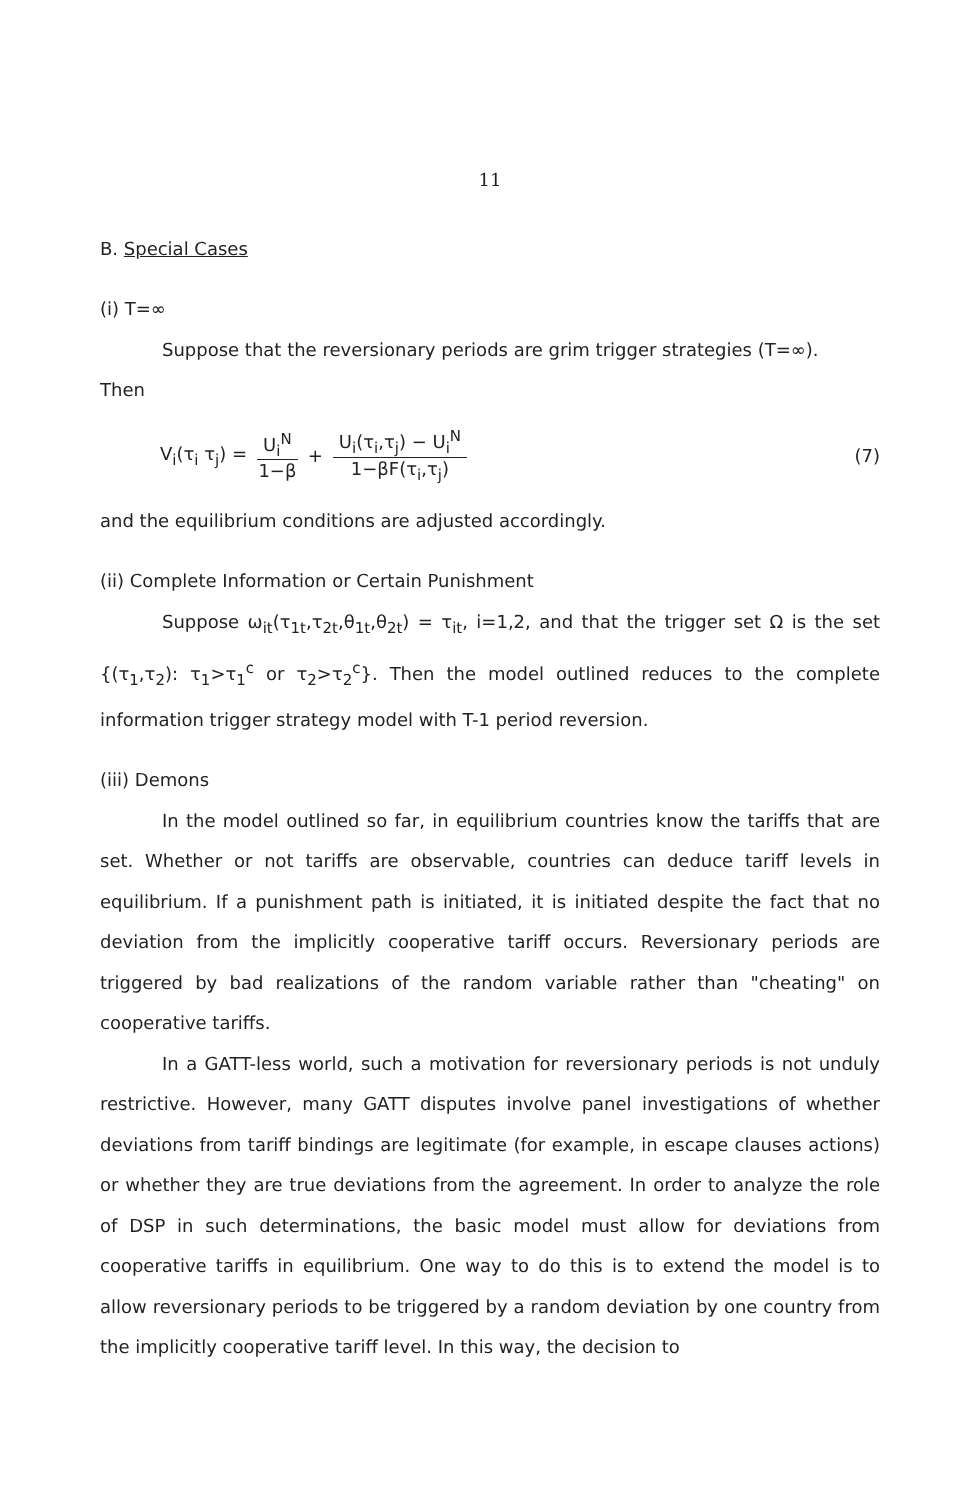11
B. Special Cases
(i) T=∞
Suppose that the reversionary periods are grim trigger strategies (T=∞).
Then
V<sub>i</sub>(τ<sub>i</sub> τ<sub>j</sub>) = U<sub>i</sub><sup>N</sup> 1−β + U<sub>i</sub>(τ<sub>i</sub>,τ<sub>j</sub>) − U<sub>i</sub><sup>N</sup> 1−βF(τ<sub>i</sub>,τ<sub>j</sub>) (7)
and the equilibrium conditions are adjusted accordingly.
(ii) Complete Information or Certain Punishment
Suppose ω<sub>it</sub>(τ<sub>1t</sub>,τ<sub>2t</sub>,θ<sub>1t</sub>,θ<sub>2t</sub>) = τ<sub>it</sub>, i=1,2, and that the trigger set Ω is the set {(τ<sub>1</sub>,τ<sub>2</sub>): τ<sub>1</sub>>τ<sub>1</sub><sup>c</sup> or τ<sub>2</sub>>τ<sub>2</sub><sup>c</sup>}. Then the model outlined reduces to the complete information trigger strategy model with T-1 period reversion.
(iii) Demons
In the model outlined so far, in equilibrium countries know the tariffs that are set. Whether or not tariffs are observable, countries can deduce tariff levels in equilibrium. If a punishment path is initiated, it is initiated despite the fact that no deviation from the implicitly cooperative tariff occurs. Reversionary periods are triggered by bad realizations of the random variable rather than "cheating" on cooperative tariffs.
In a GATT-less world, such a motivation for reversionary periods is not unduly restrictive. However, many GATT disputes involve panel investigations of whether deviations from tariff bindings are legitimate (for example, in escape clauses actions) or whether they are true deviations from the agreement. In order to analyze the role of DSP in such determinations, the basic model must allow for deviations from cooperative tariffs in equilibrium. One way to do this is to extend the model is to allow reversionary periods to be triggered by a random deviation by one country from the implicitly cooperative tariff level. In this way, the decision to